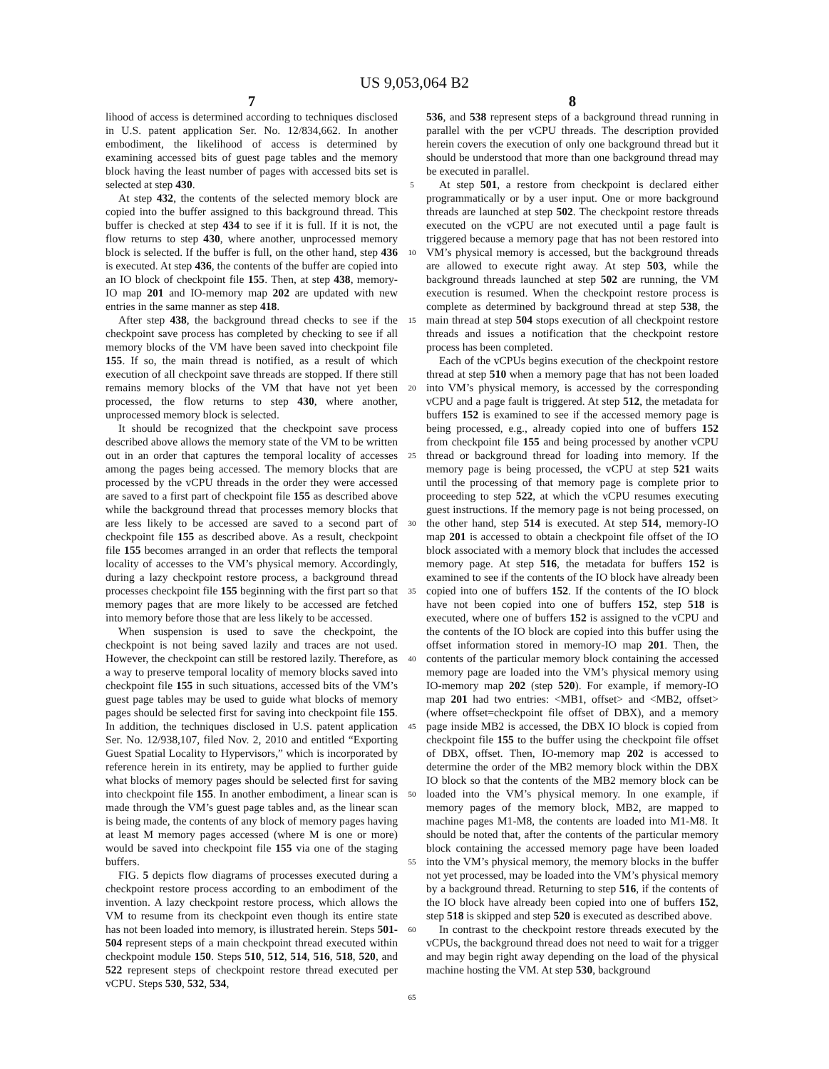US 9,053,064 B2
7
lihood of access is determined according to techniques disclosed in U.S. patent application Ser. No. 12/834,662. In another embodiment, the likelihood of access is determined by examining accessed bits of guest page tables and the memory block having the least number of pages with accessed bits set is selected at step 430.
At step 432, the contents of the selected memory block are copied into the buffer assigned to this background thread. This buffer is checked at step 434 to see if it is full. If it is not, the flow returns to step 430, where another, unprocessed memory block is selected. If the buffer is full, on the other hand, step 436 is executed. At step 436, the contents of the buffer are copied into an IO block of checkpoint file 155. Then, at step 438, memory-IO map 201 and IO-memory map 202 are updated with new entries in the same manner as step 418.
After step 438, the background thread checks to see if the checkpoint save process has completed by checking to see if all memory blocks of the VM have been saved into checkpoint file 155. If so, the main thread is notified, as a result of which execution of all checkpoint save threads are stopped. If there still remains memory blocks of the VM that have not yet been processed, the flow returns to step 430, where another, unprocessed memory block is selected.
It should be recognized that the checkpoint save process described above allows the memory state of the VM to be written out in an order that captures the temporal locality of accesses among the pages being accessed. The memory blocks that are processed by the vCPU threads in the order they were accessed are saved to a first part of checkpoint file 155 as described above while the background thread that processes memory blocks that are less likely to be accessed are saved to a second part of checkpoint file 155 as described above. As a result, checkpoint file 155 becomes arranged in an order that reflects the temporal locality of accesses to the VM’s physical memory. Accordingly, during a lazy checkpoint restore process, a background thread processes checkpoint file 155 beginning with the first part so that memory pages that are more likely to be accessed are fetched into memory before those that are less likely to be accessed.
When suspension is used to save the checkpoint, the checkpoint is not being saved lazily and traces are not used. However, the checkpoint can still be restored lazily. Therefore, as a way to preserve temporal locality of memory blocks saved into checkpoint file 155 in such situations, accessed bits of the VM’s guest page tables may be used to guide what blocks of memory pages should be selected first for saving into checkpoint file 155. In addition, the techniques disclosed in U.S. patent application Ser. No. 12/938,107, filed Nov. 2, 2010 and entitled “Exporting Guest Spatial Locality to Hypervisors,” which is incorporated by reference herein in its entirety, may be applied to further guide what blocks of memory pages should be selected first for saving into checkpoint file 155. In another embodiment, a linear scan is made through the VM’s guest page tables and, as the linear scan is being made, the contents of any block of memory pages having at least M memory pages accessed (where M is one or more) would be saved into checkpoint file 155 via one of the staging buffers.
FIG. 5 depicts flow diagrams of processes executed during a checkpoint restore process according to an embodiment of the invention. A lazy checkpoint restore process, which allows the VM to resume from its checkpoint even though its entire state has not been loaded into memory, is illustrated herein. Steps 501-504 represent steps of a main checkpoint thread executed within checkpoint module 150. Steps 510, 512, 514, 516, 518, 520, and 522 represent steps of checkpoint restore thread executed per vCPU. Steps 530, 532, 534,
5
10
15
20
25
30
35
40
45
50
55
60
65
8
536, and 538 represent steps of a background thread running in parallel with the per vCPU threads. The description provided herein covers the execution of only one background thread but it should be understood that more than one background thread may be executed in parallel.
At step 501, a restore from checkpoint is declared either programmatically or by a user input. One or more background threads are launched at step 502. The checkpoint restore threads executed on the vCPU are not executed until a page fault is triggered because a memory page that has not been restored into VM’s physical memory is accessed, but the background threads are allowed to execute right away. At step 503, while the background threads launched at step 502 are running, the VM execution is resumed. When the checkpoint restore process is complete as determined by background thread at step 538, the main thread at step 504 stops execution of all checkpoint restore threads and issues a notification that the checkpoint restore process has been completed.
Each of the vCPUs begins execution of the checkpoint restore thread at step 510 when a memory page that has not been loaded into VM’s physical memory, is accessed by the corresponding vCPU and a page fault is triggered. At step 512, the metadata for buffers 152 is examined to see if the accessed memory page is being processed, e.g., already copied into one of buffers 152 from checkpoint file 155 and being processed by another vCPU thread or background thread for loading into memory. If the memory page is being processed, the vCPU at step 521 waits until the processing of that memory page is complete prior to proceeding to step 522, at which the vCPU resumes executing guest instructions. If the memory page is not being processed, on the other hand, step 514 is executed. At step 514, memory-IO map 201 is accessed to obtain a checkpoint file offset of the IO block associated with a memory block that includes the accessed memory page. At step 516, the metadata for buffers 152 is examined to see if the contents of the IO block have already been copied into one of buffers 152. If the contents of the IO block have not been copied into one of buffers 152, step 518 is executed, where one of buffers 152 is assigned to the vCPU and the contents of the IO block are copied into this buffer using the offset information stored in memory-IO map 201. Then, the contents of the particular memory block containing the accessed memory page are loaded into the VM’s physical memory using IO-memory map 202 (step 520). For example, if memory-IO map 201 had two entries: <MB1, offset> and <MB2, offset> (where offset=checkpoint file offset of DBX), and a memory page inside MB2 is accessed, the DBX IO block is copied from checkpoint file 155 to the buffer using the checkpoint file offset of DBX, offset. Then, IO-memory map 202 is accessed to determine the order of the MB2 memory block within the DBX IO block so that the contents of the MB2 memory block can be loaded into the VM’s physical memory. In one example, if memory pages of the memory block, MB2, are mapped to machine pages M1-M8, the contents are loaded into M1-M8. It should be noted that, after the contents of the particular memory block containing the accessed memory page have been loaded into the VM’s physical memory, the memory blocks in the buffer not yet processed, may be loaded into the VM’s physical memory by a background thread. Returning to step 516, if the contents of the IO block have already been copied into one of buffers 152, step 518 is skipped and step 520 is executed as described above.
In contrast to the checkpoint restore threads executed by the vCPUs, the background thread does not need to wait for a trigger and may begin right away depending on the load of the physical machine hosting the VM. At step 530, background